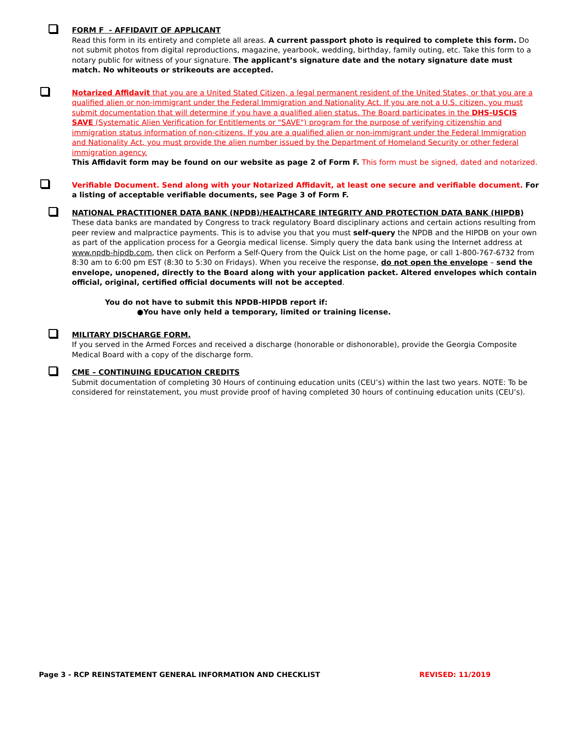FORM F - AFFIDAVIT OF APPLICANT
Read this form in its entirety and complete all areas. A current passport photo is required to complete this form. Do not submit photos from digital reproductions, magazine, yearbook, wedding, birthday, family outing, etc. Take this form to a notary public for witness of your signature. The applicant’s signature date and the notary signature date must match. No whiteouts or strikeouts are accepted.
Notarized Affidavit that you are a United Stated Citizen, a legal permanent resident of the United States, or that you are a qualified alien or non-immigrant under the Federal Immigration and Nationality Act. If you are not a U.S. citizen, you must submit documentation that will determine if you have a qualified alien status. The Board participates in the DHS-USCIS SAVE (Systematic Alien Verification for Entitlements or "SAVE") program for the purpose of verifying citizenship and immigration status information of non-citizens. If you are a qualified alien or non-immigrant under the Federal Immigration and Nationality Act, you must provide the alien number issued by the Department of Homeland Security or other federal immigration agency.
This Affidavit form may be found on our website as page 2 of Form F. This form must be signed, dated and notarized.
Verifiable Document. Send along with your Notarized Affidavit, at least one secure and verifiable document. For a listing of acceptable verifiable documents, see Page 3 of Form F.
NATIONAL PRACTITIONER DATA BANK (NPDB)/HEALTHCARE INTEGRITY AND PROTECTION DATA BANK (HIPDB)
These data banks are mandated by Congress to track regulatory Board disciplinary actions and certain actions resulting from peer review and malpractice payments. This is to advise you that you must self-query the NPDB and the HIPDB on your own as part of the application process for a Georgia medical license. Simply query the data bank using the Internet address at www.npdb-hipdb.com, then click on Perform a Self-Query from the Quick List on the home page, or call 1-800-767-6732 from 8:30 am to 6:00 pm EST (8:30 to 5:30 on Fridays). When you receive the response, do not open the envelope – send the envelope, unopened, directly to the Board along with your application packet. Altered envelopes which contain official, original, certified official documents will not be accepted.
You do not have to submit this NPDB-HIPDB report if:
●You have only held a temporary, limited or training license.
MILITARY DISCHARGE FORM.
If you served in the Armed Forces and received a discharge (honorable or dishonorable), provide the Georgia Composite Medical Board with a copy of the discharge form.
CME – CONTINUING EDUCATION CREDITS
Submit documentation of completing 30 Hours of continuing education units (CEU’s) within the last two years. NOTE: To be considered for reinstatement, you must provide proof of having completed 30 hours of continuing education units (CEU’s).
Page 3 - RCP REINSTATEMENT GENERAL INFORMATION AND CHECKLIST REVISED: 11/2019